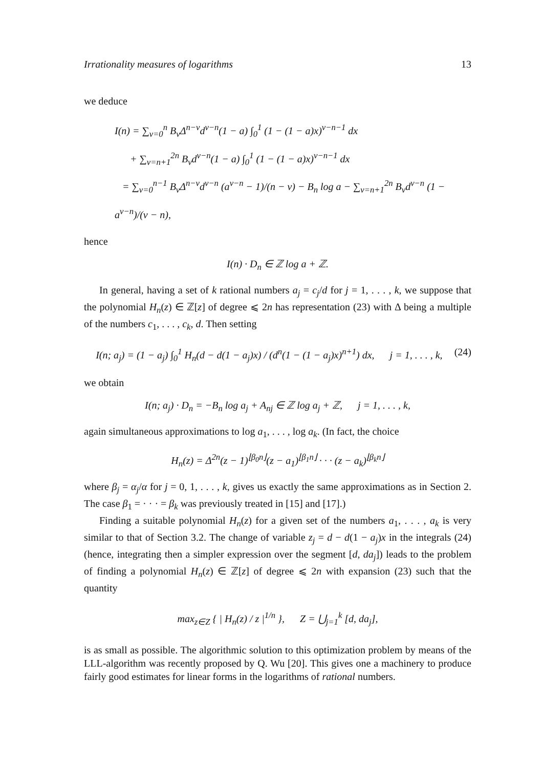Irrationality measures of logarithms 13
we deduce
I(n) = ∑<sub>ν=0</sub><sup>n</sup> B<sub>ν</sub>Δ<sup>n−ν</sup>d<sup>ν−n</sup>(1 − a) ∫<sub>0</sub><sup>1</sup> (1 − (1 − a)x)<sup>ν−n−1</sup> dx
+ ∑<sub>ν=n+1</sub><sup>2n</sup> B<sub>ν</sub>d<sup>ν−n</sup>(1 − a) ∫<sub>0</sub><sup>1</sup> (1 − (1 − a)x)<sup>ν−n−1</sup> dx
= ∑<sub>ν=0</sub><sup>n−1</sup> B<sub>ν</sub>Δ<sup>n−ν</sup>d<sup>ν−n</sup> (a<sup>ν−n</sup> − 1)/(n − ν) − B<sub>n</sub> log a − ∑<sub>ν=n+1</sub><sup>2n</sup> B<sub>ν</sub>d<sup>ν−n</sup> (1 − a<sup>ν−n</sup>)/(ν − n),
hence
I(n) · D<sub>n</sub> ∈ ℤ log a + ℤ.
In general, having a set of k rational numbers a<sub>j</sub> = c<sub>j</sub>/d for j = 1, . . . , k, we suppose that the polynomial H<sub>n</sub>(z) ∈ ℤ[z] of degree ⩽ 2n has representation (23) with Δ being a multiple of the numbers c<sub>1</sub>, . . . , c<sub>k</sub>, d. Then setting
I(n; a<sub>j</sub>) = (1 − a<sub>j</sub>) ∫<sub>0</sub><sup>1</sup> H<sub>n</sub>(d − d(1 − a<sub>j</sub>)x) / (d<sup>n</sup>(1 − (1 − a<sub>j</sub>)x)<sup>n+1</sup>) dx, j = 1, . . . , k, (24)
we obtain
I(n; a<sub>j</sub>) · D<sub>n</sub> = −B<sub>n</sub> log a<sub>j</sub> + A<sub>nj</sub> ∈ ℤ log a<sub>j</sub> + ℤ, j = 1, . . . , k,
again simultaneous approximations to log a<sub>1</sub>, . . . , log a<sub>k</sub>. (In fact, the choice
H<sub>n</sub>(z) = Δ<sup>2n</sup>(z − 1)<sup>⌊β<sub>0</sub>n⌋</sup>(z − a<sub>1</sub>)<sup>⌊β<sub>1</sub>n⌋</sup> · · · (z − a<sub>k</sub>)<sup>⌊β<sub>k</sub>n⌋</sup>
where β<sub>j</sub> = α<sub>j</sub>/α for j = 0, 1, . . . , k, gives us exactly the same approximations as in Section 2. The case β<sub>1</sub> = · · · = β<sub>k</sub> was previously treated in [15] and [17].)
Finding a suitable polynomial H<sub>n</sub>(z) for a given set of the numbers a<sub>1</sub>, . . . , a<sub>k</sub> is very similar to that of Section 3.2. The change of variable z<sub>j</sub> = d − d(1 − a<sub>j</sub>)x in the integrals (24) (hence, integrating then a simpler expression over the segment [d, da<sub>j</sub>]) leads to the problem of finding a polynomial H<sub>n</sub>(z) ∈ ℤ[z] of degree ⩽ 2n with expansion (23) such that the quantity
max<sub>z∈Z</sub> { | H<sub>n</sub>(z) / z |<sup>1/n</sup> }, Z = ⋃<sub>j=1</sub><sup>k</sup> [d, da<sub>j</sub>],
is as small as possible. The algorithmic solution to this optimization problem by means of the LLL-algorithm was recently proposed by Q. Wu [20]. This gives one a machinery to produce fairly good estimates for linear forms in the logarithms of rational numbers.